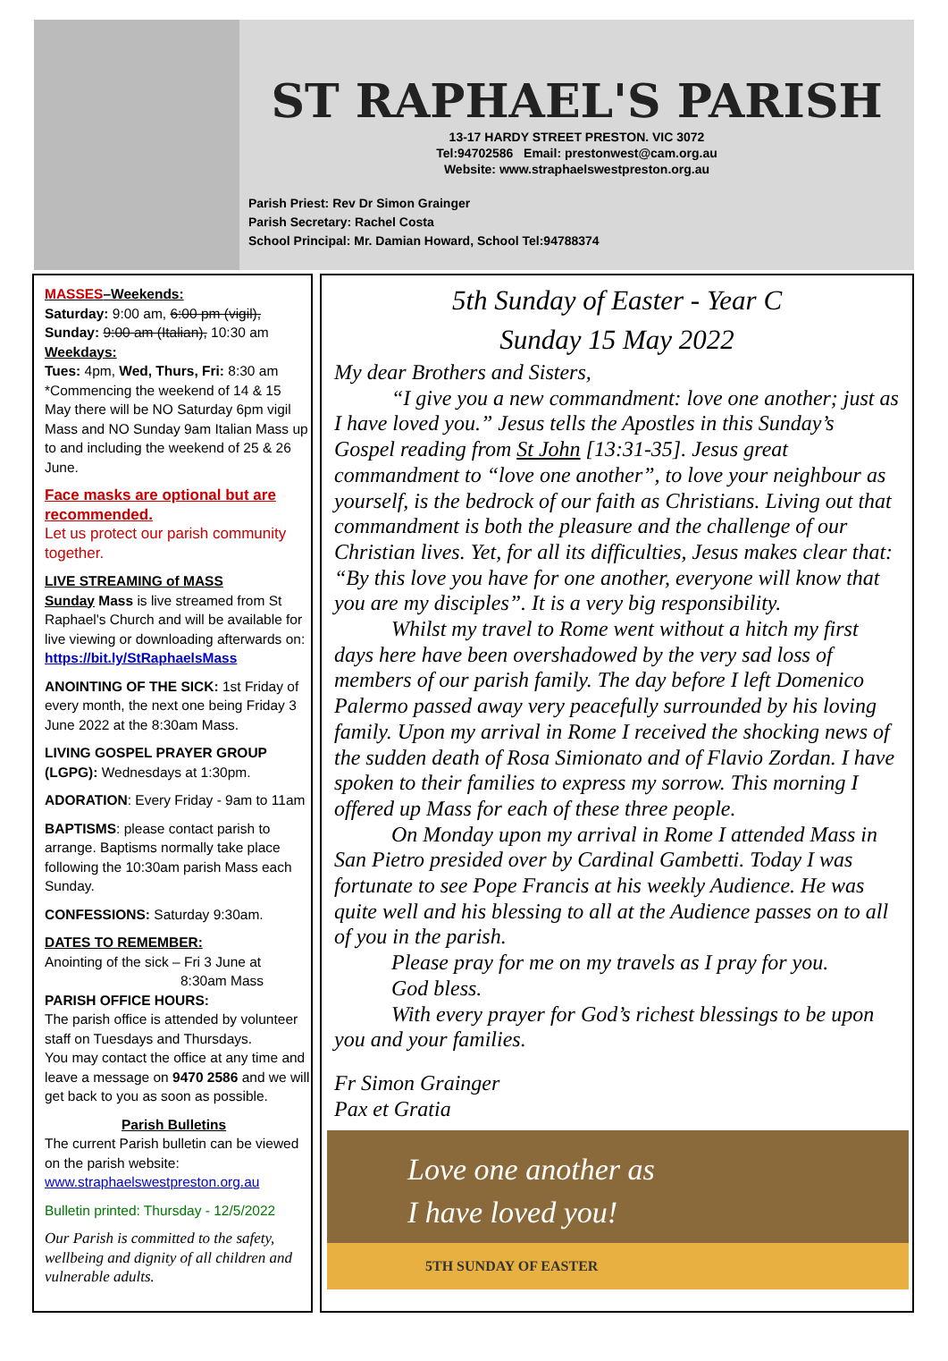ST RAPHAEL'S PARISH
13-17 HARDY STREET PRESTON. VIC 3072
Tel:94702586 Email: prestonwest@cam.org.au
Website: www.straphaelswestpreston.org.au
Parish Priest: Rev Dr Simon Grainger
Parish Secretary: Rachel Costa
School Principal: Mr. Damian Howard, School Tel:94788374
MASSES–Weekends:
Saturday: 9:00 am, 6:00 pm (vigil),
Sunday: 9:00 am (Italian), 10:30 am
Weekdays:
Tues: 4pm, Wed, Thurs, Fri: 8:30 am
*Commencing the weekend of 14 & 15 May there will be NO Saturday 6pm vigil Mass and NO Sunday 9am Italian Mass up to and including the weekend of 25 & 26 June.
Face masks are optional but are recommended.
Let us protect our parish community together.
LIVE STREAMING of MASS
Sunday Mass is live streamed from St Raphael's Church and will be available for live viewing or downloading afterwards on: https://bit.ly/StRaphaelsMass
ANOINTING OF THE SICK: 1st Friday of every month, the next one being Friday 3 June 2022 at the 8:30am Mass.
LIVING GOSPEL PRAYER GROUP (LGPG): Wednesdays at 1:30pm.
ADORATION: Every Friday - 9am to 11am
BAPTISMS: please contact parish to arrange. Baptisms normally take place following the 10:30am parish Mass each Sunday.
CONFESSIONS: Saturday 9:30am.
DATES TO REMEMBER:
Anointing of the sick – Fri 3 June at
8:30am Mass
PARISH OFFICE HOURS:
The parish office is attended by volunteer staff on Tuesdays and Thursdays.
You may contact the office at any time and leave a message on 9470 2586 and we will get back to you as soon as possible.
Parish Bulletins
The current Parish bulletin can be viewed on the parish website:
www.straphaelswestpreston.org.au
Bulletin printed: Thursday - 12/5/2022
Our Parish is committed to the safety, wellbeing and dignity of all children and vulnerable adults.
5th Sunday of Easter - Year C
Sunday 15 May 2022
My dear Brothers and Sisters,
“I give you a new commandment: love one another; just as I have loved you.” Jesus tells the Apostles in this Sunday’s Gospel reading from St John [13:31-35]. Jesus great commandment to “love one another”, to love your neighbour as yourself, is the bedrock of our faith as Christians. Living out that commandment is both the pleasure and the challenge of our Christian lives. Yet, for all its difficulties, Jesus makes clear that: “By this love you have for one another, everyone will know that you are my disciples”. It is a very big responsibility.
Whilst my travel to Rome went without a hitch my first days here have been overshadowed by the very sad loss of members of our parish family. The day before I left Domenico Palermo passed away very peacefully surrounded by his loving family. Upon my arrival in Rome I received the shocking news of the sudden death of Rosa Simionato and of Flavio Zordan. I have spoken to their families to express my sorrow. This morning I offered up Mass for each of these three people.
On Monday upon my arrival in Rome I attended Mass in San Pietro presided over by Cardinal Gambetti. Today I was fortunate to see Pope Francis at his weekly Audience. He was quite well and his blessing to all at the Audience passes on to all of you in the parish.
Please pray for me on my travels as I pray for you.
God bless.
With every prayer for God’s richest blessings to be upon you and your families.
Fr Simon Grainger
Pax et Gratia
Love one another as
I have loved you!
5TH SUNDAY OF EASTER